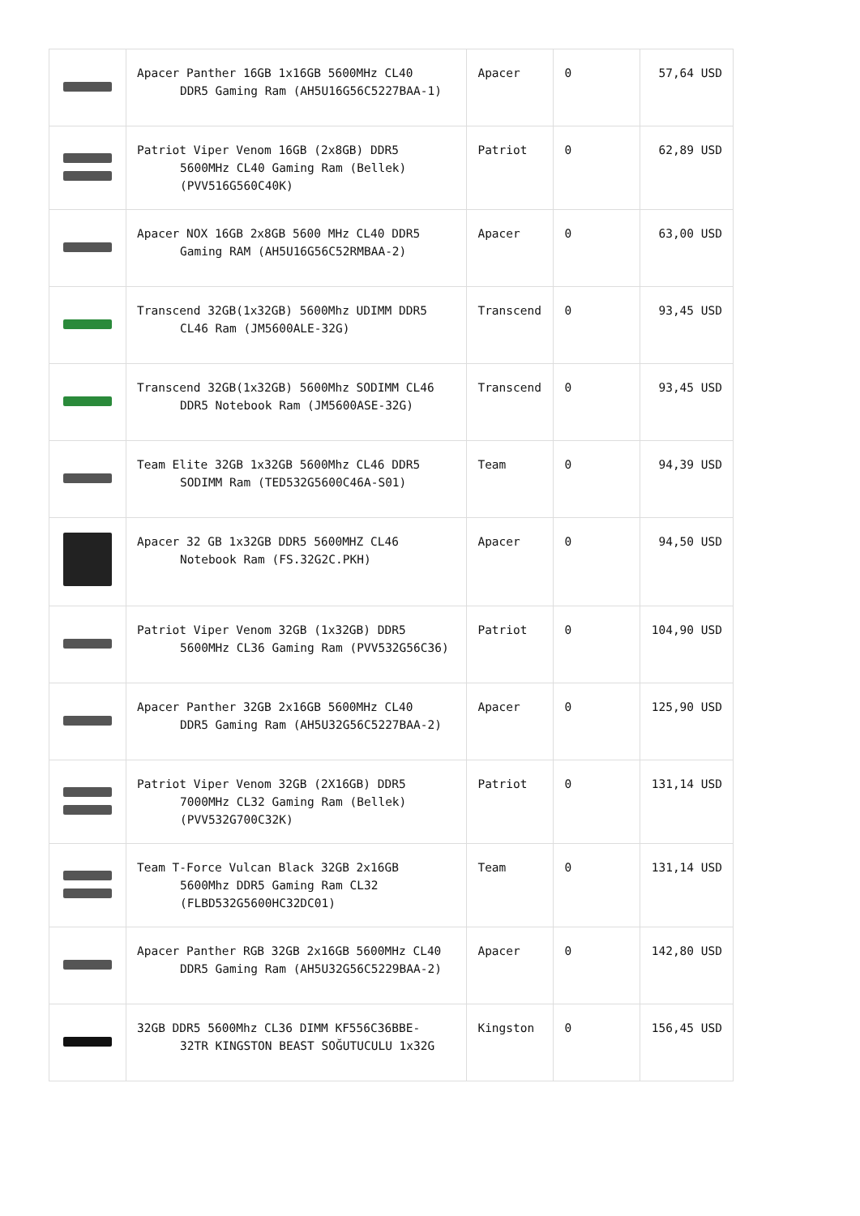| | Apacer Panther 16GB 1x16GB 5600MHz CL40 DDR5 Gaming Ram (AH5U16G56C5227BAA-1) | Apacer | 0 | 57,64 USD |
| | Patriot Viper Venom 16GB (2x8GB) DDR5 5600MHz CL40 Gaming Ram (Bellek) (PVV516G560C40K) | Patriot | 0 | 62,89 USD |
| | Apacer NOX 16GB 2x8GB 5600 MHz CL40 DDR5 Gaming RAM (AH5U16G56C52RMBAA-2) | Apacer | 0 | 63,00 USD |
| | Transcend 32GB(1x32GB) 5600Mhz UDIMM DDR5 CL46 Ram (JM5600ALE-32G) | Transcend | 0 | 93,45 USD |
| | Transcend 32GB(1x32GB) 5600Mhz SODIMM CL46 DDR5 Notebook Ram (JM5600ASE-32G) | Transcend | 0 | 93,45 USD |
| | Team Elite 32GB 1x32GB 5600Mhz CL46 DDR5 SODIMM Ram (TED532G5600C46A-S01) | Team | 0 | 94,39 USD |
| | Apacer 32 GB 1x32GB DDR5 5600MHZ CL46 Notebook Ram (FS.32G2C.PKH) | Apacer | 0 | 94,50 USD |
| | Patriot Viper Venom 32GB (1x32GB) DDR5 5600MHz CL36 Gaming Ram (PVV532G56C36) | Patriot | 0 | 104,90 USD |
| | Apacer Panther 32GB 2x16GB 5600MHz CL40 DDR5 Gaming Ram (AH5U32G56C5227BAA-2) | Apacer | 0 | 125,90 USD |
| | Patriot Viper Venom 32GB (2X16GB) DDR5 7000MHz CL32 Gaming Ram (Bellek) (PVV532G700C32K) | Patriot | 0 | 131,14 USD |
| | Team T-Force Vulcan Black 32GB 2x16GB 5600Mhz DDR5 Gaming Ram CL32 (FLBD532G5600HC32DC01) | Team | 0 | 131,14 USD |
| | Apacer Panther RGB 32GB 2x16GB 5600MHz CL40 DDR5 Gaming Ram (AH5U32G56C5229BAA-2) | Apacer | 0 | 142,80 USD |
| | 32GB DDR5 5600Mhz CL36 DIMM KF556C36BBE- 32TR KINGSTON BEAST SOĞUTUCULU 1x32G | Kingston | 0 | 156,45 USD |